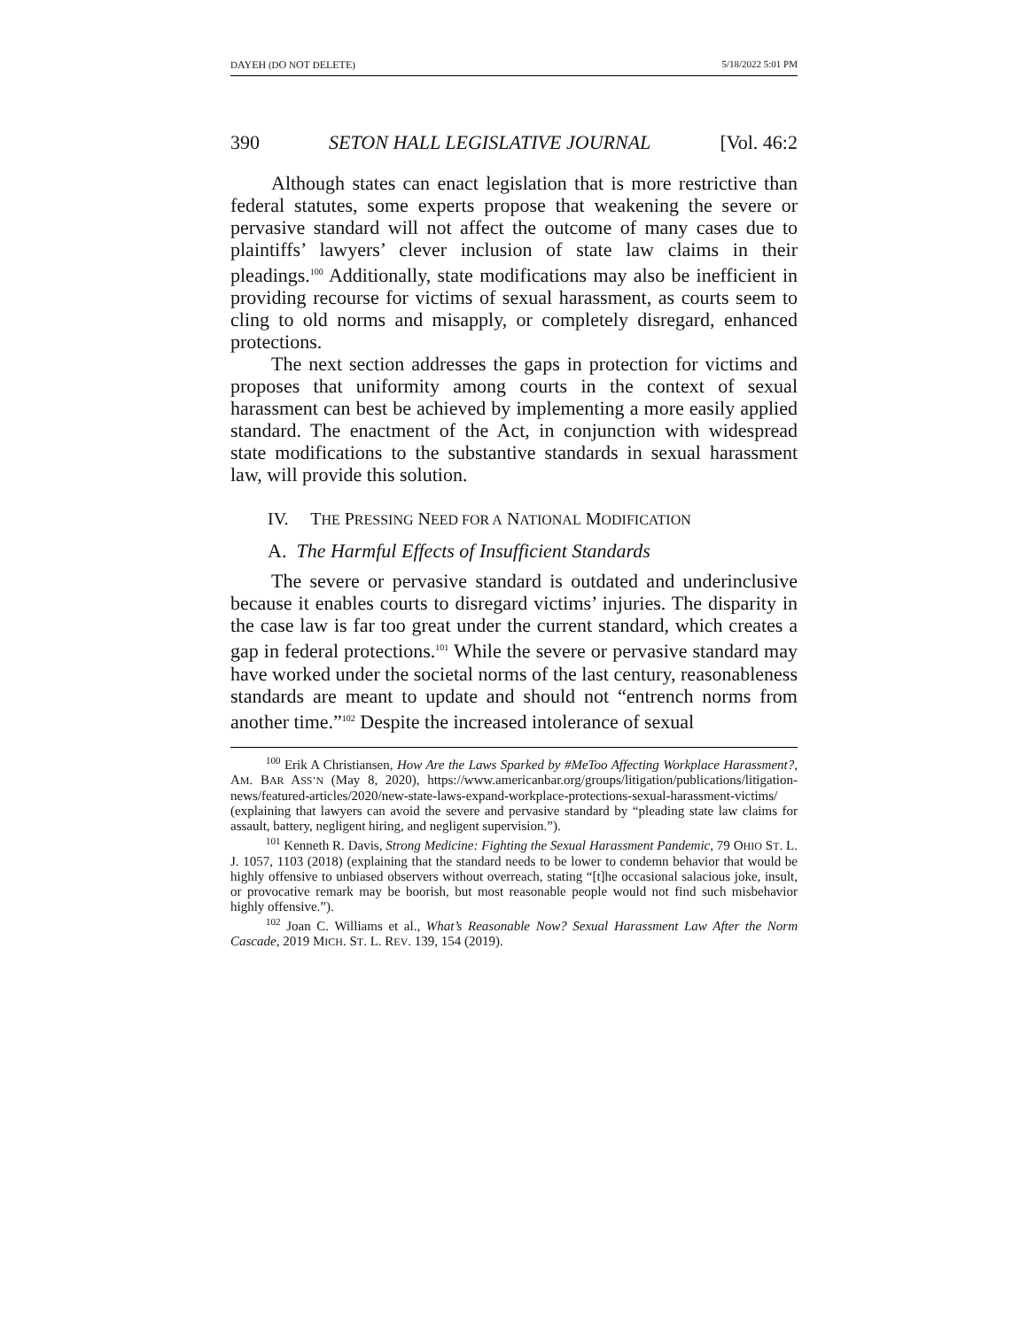DAYEH (DO NOT DELETE) 5/18/2022 5:01 PM
390 SETON HALL LEGISLATIVE JOURNAL [Vol. 46:2
Although states can enact legislation that is more restrictive than federal statutes, some experts propose that weakening the severe or pervasive standard will not affect the outcome of many cases due to plaintiffs’ lawyers’ clever inclusion of state law claims in their pleadings.<sup>100</sup> Additionally, state modifications may also be inefficient in providing recourse for victims of sexual harassment, as courts seem to cling to old norms and misapply, or completely disregard, enhanced protections.
The next section addresses the gaps in protection for victims and proposes that uniformity among courts in the context of sexual harassment can best be achieved by implementing a more easily applied standard. The enactment of the Act, in conjunction with widespread state modifications to the substantive standards in sexual harassment law, will provide this solution.
IV. THE PRESSING NEED FOR A NATIONAL MODIFICATION
A. The Harmful Effects of Insufficient Standards
The severe or pervasive standard is outdated and underinclusive because it enables courts to disregard victims’ injuries. The disparity in the case law is far too great under the current standard, which creates a gap in federal protections.<sup>101</sup> While the severe or pervasive standard may have worked under the societal norms of the last century, reasonableness standards are meant to update and should not “entrench norms from another time.”<sup>102</sup> Despite the increased intolerance of sexual
<sup>100</sup> Erik A Christiansen, How Are the Laws Sparked by #MeToo Affecting Workplace Harassment?, AM. BAR ASS’N (May 8, 2020), https://www.americanbar.org/groups/litigation/publications/litigation-news/featured-articles/2020/new-state-laws-expand-workplace-protections-sexual-harassment-victims/ (explaining that lawyers can avoid the severe and pervasive standard by “pleading state law claims for assault, battery, negligent hiring, and negligent supervision.”).
<sup>101</sup> Kenneth R. Davis, Strong Medicine: Fighting the Sexual Harassment Pandemic, 79 OHIO ST. L. J. 1057, 1103 (2018) (explaining that the standard needs to be lower to condemn behavior that would be highly offensive to unbiased observers without overreach, stating “[t]he occasional salacious joke, insult, or provocative remark may be boorish, but most reasonable people would not find such misbehavior highly offensive.”).
<sup>102</sup> Joan C. Williams et al., What’s Reasonable Now? Sexual Harassment Law After the Norm Cascade, 2019 MICH. ST. L. REV. 139, 154 (2019).